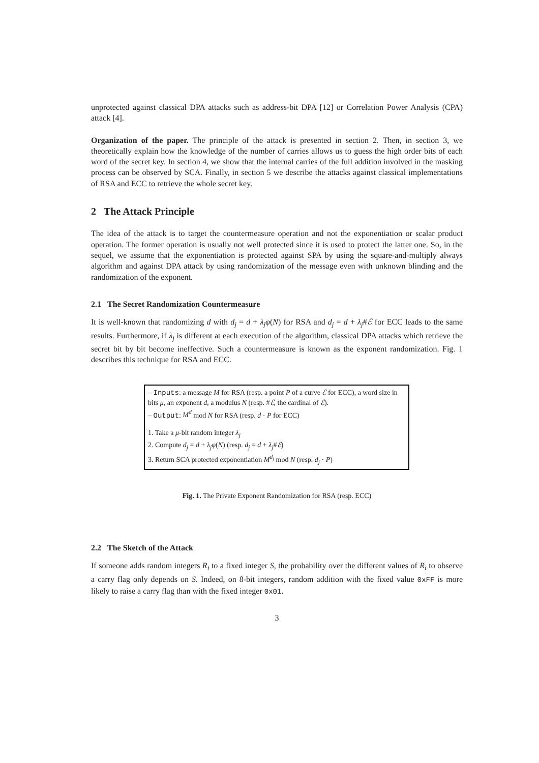unprotected against classical DPA attacks such as address-bit DPA [12] or Correlation Power Analysis (CPA) attack [4].
Organization of the paper. The principle of the attack is presented in section 2. Then, in section 3, we theoretically explain how the knowledge of the number of carries allows us to guess the high order bits of each word of the secret key. In section 4, we show that the internal carries of the full addition involved in the masking process can be observed by SCA. Finally, in section 5 we describe the attacks against classical implementations of RSA and ECC to retrieve the whole secret key.
2 The Attack Principle
The idea of the attack is to target the countermeasure operation and not the exponentiation or scalar product operation. The former operation is usually not well protected since it is used to protect the latter one. So, in the sequel, we assume that the exponentiation is protected against SPA by using the square-and-multiply always algorithm and against DPA attack by using randomization of the message even with unknown blinding and the randomization of the exponent.
2.1 The Secret Randomization Countermeasure
It is well-known that randomizing d with d<sub>j</sub> = d + λ<sub>j</sub>φ(N) for RSA and d<sub>j</sub> = d + λ<sub>j</sub>#ℰ for ECC leads to the same results. Furthermore, if λ<sub>j</sub> is different at each execution of the algorithm, classical DPA attacks which retrieve the secret bit by bit become ineffective. Such a countermeasure is known as the exponent randomization. Fig. 1 describes this technique for RSA and ECC.
– Inputs: a message M for RSA (resp. a point P of a curve ℰ for ECC), a word size in bits μ, an exponent d, a modulus N (resp. #ℰ, the cardinal of ℰ).
– Output: M<sup>d</sup> mod N for RSA (resp. d · P for ECC)
1. Take a μ-bit random integer λ<sub>j</sub>
2. Compute d<sub>j</sub> = d + λ<sub>j</sub>φ(N) (resp. d<sub>j</sub> = d + λ<sub>j</sub>#ℰ)
3. Return SCA protected exponentiation M<sup>d<sub>j</sub></sup> mod N (resp. d<sub>j</sub> · P)
Fig. 1. The Private Exponent Randomization for RSA (resp. ECC)
2.2 The Sketch of the Attack
If someone adds random integers R<sub>i</sub> to a fixed integer S, the probability over the different values of R<sub>i</sub> to observe a carry flag only depends on S. Indeed, on 8-bit integers, random addition with the fixed value 0xFF is more likely to raise a carry flag than with the fixed integer 0x01.
3